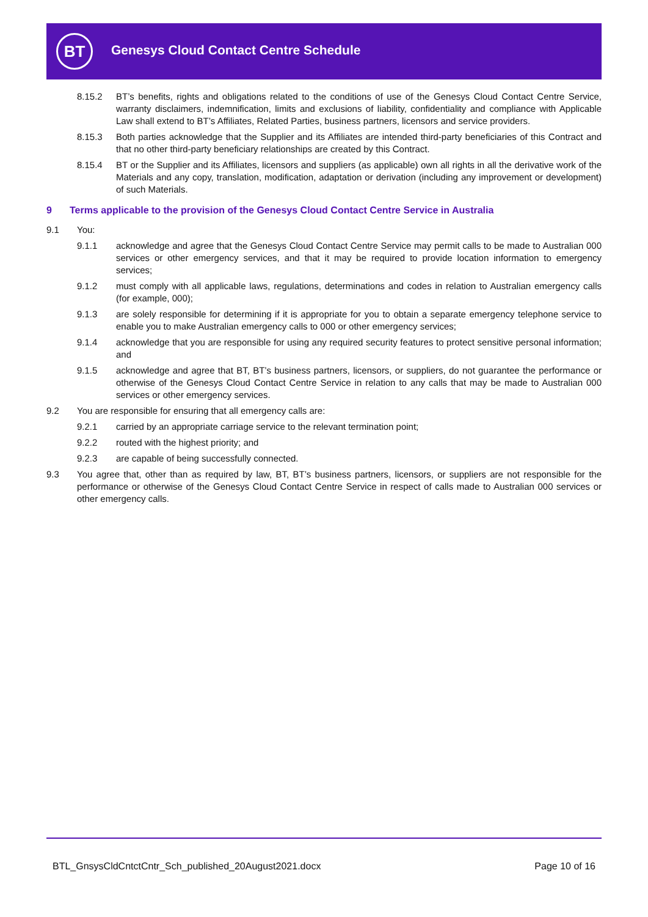BT
Genesys Cloud Contact Centre Schedule
8.15.2 BT’s benefits, rights and obligations related to the conditions of use of the Genesys Cloud Contact Centre Service, warranty disclaimers, indemnification, limits and exclusions of liability, confidentiality and compliance with Applicable Law shall extend to BT’s Affiliates, Related Parties, business partners, licensors and service providers.
8.15.3 Both parties acknowledge that the Supplier and its Affiliates are intended third-party beneficiaries of this Contract and that no other third-party beneficiary relationships are created by this Contract.
8.15.4 BT or the Supplier and its Affiliates, licensors and suppliers (as applicable) own all rights in all the derivative work of the Materials and any copy, translation, modification, adaptation or derivation (including any improvement or development) of such Materials.
9 Terms applicable to the provision of the Genesys Cloud Contact Centre Service in Australia
9.1 You:
9.1.1 acknowledge and agree that the Genesys Cloud Contact Centre Service may permit calls to be made to Australian 000 services or other emergency services, and that it may be required to provide location information to emergency services;
9.1.2 must comply with all applicable laws, regulations, determinations and codes in relation to Australian emergency calls (for example, 000);
9.1.3 are solely responsible for determining if it is appropriate for you to obtain a separate emergency telephone service to enable you to make Australian emergency calls to 000 or other emergency services;
9.1.4 acknowledge that you are responsible for using any required security features to protect sensitive personal information; and
9.1.5 acknowledge and agree that BT, BT’s business partners, licensors, or suppliers, do not guarantee the performance or otherwise of the Genesys Cloud Contact Centre Service in relation to any calls that may be made to Australian 000 services or other emergency services.
9.2 You are responsible for ensuring that all emergency calls are:
9.2.1 carried by an appropriate carriage service to the relevant termination point;
9.2.2 routed with the highest priority; and
9.2.3 are capable of being successfully connected.
9.3 You agree that, other than as required by law, BT, BT’s business partners, licensors, or suppliers are not responsible for the performance or otherwise of the Genesys Cloud Contact Centre Service in respect of calls made to Australian 000 services or other emergency calls.
BTL_GnsysCldCntctCntr_Sch_published_20August2021.docx Page 10 of 16